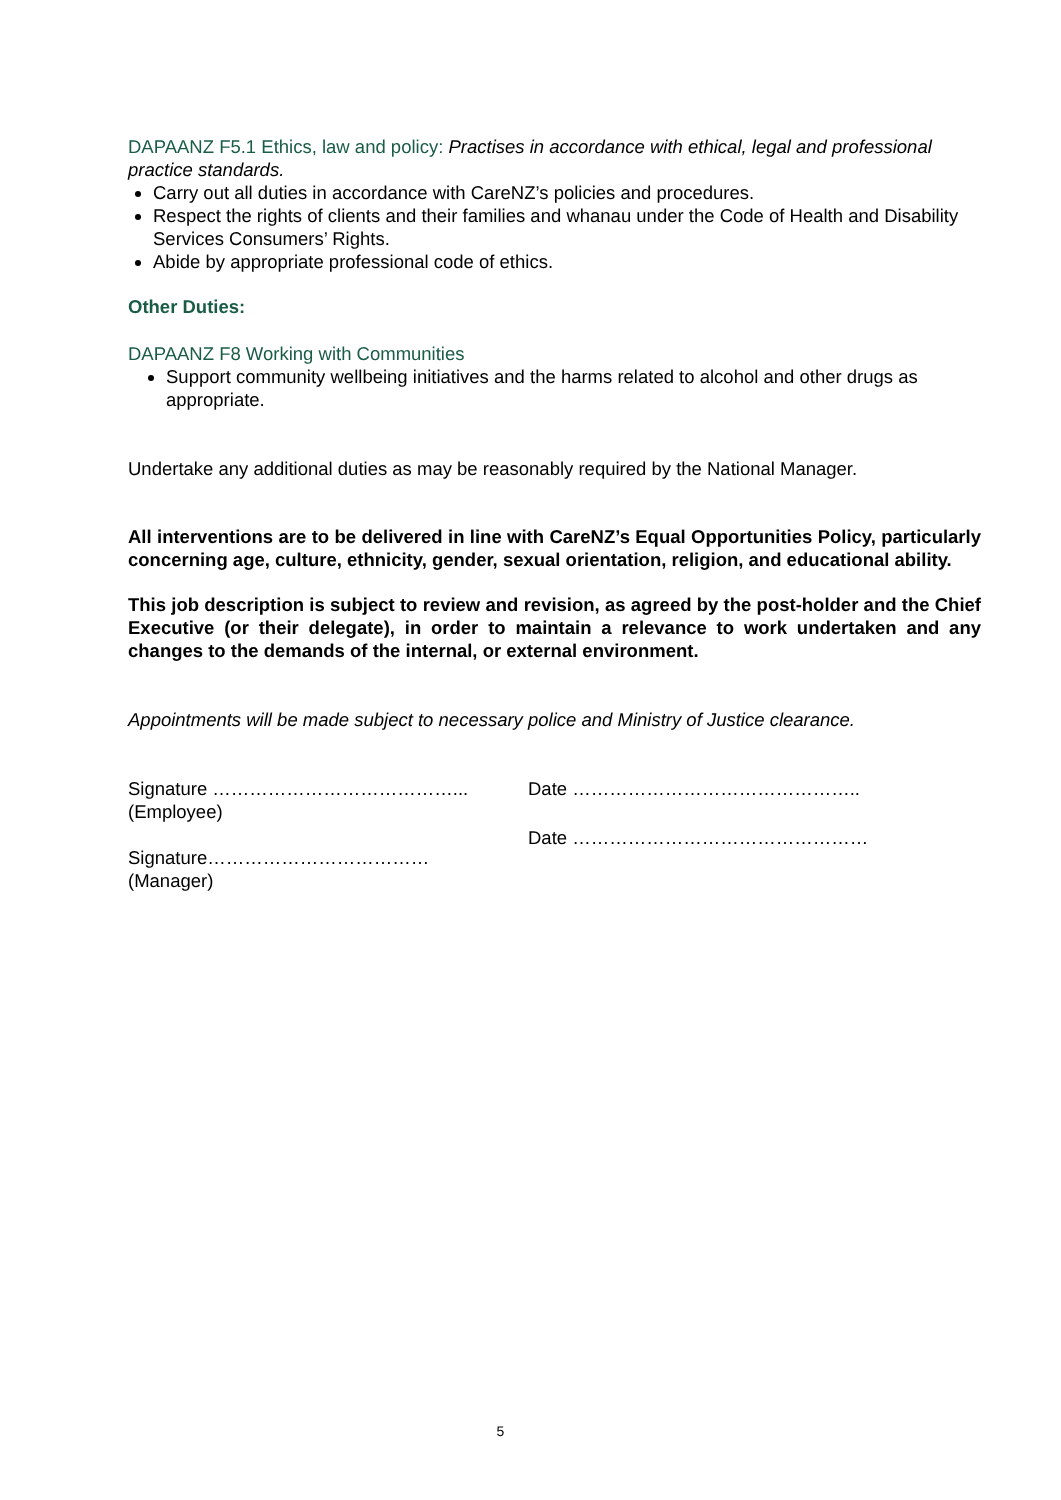DAPAANZ F5.1 Ethics, law and policy: Practises in accordance with ethical, legal and professional practice standards.
Carry out all duties in accordance with CareNZ’s policies and procedures.
Respect the rights of clients and their families and whanau under the Code of Health and Disability Services Consumers’ Rights.
Abide by appropriate professional code of ethics.
Other Duties:
DAPAANZ F8 Working with Communities
Support community wellbeing initiatives and the harms related to alcohol and other drugs as appropriate.
Undertake any additional duties as may be reasonably required by the National Manager.
All interventions are to be delivered in line with CareNZ’s Equal Opportunities Policy, particularly concerning age, culture, ethnicity, gender, sexual orientation, religion, and educational ability.
This job description is subject to review and revision, as agreed by the post-holder and the Chief Executive (or their delegate), in order to maintain a relevance to work undertaken and any changes to the demands of the internal, or external environment.
Appointments will be made subject to necessary police and Ministry of Justice clearance.
Signature …………………………………...
(Employee)
Signature………………………………
(Manager)
Date ………………………………………..
Date …………………………………………
5